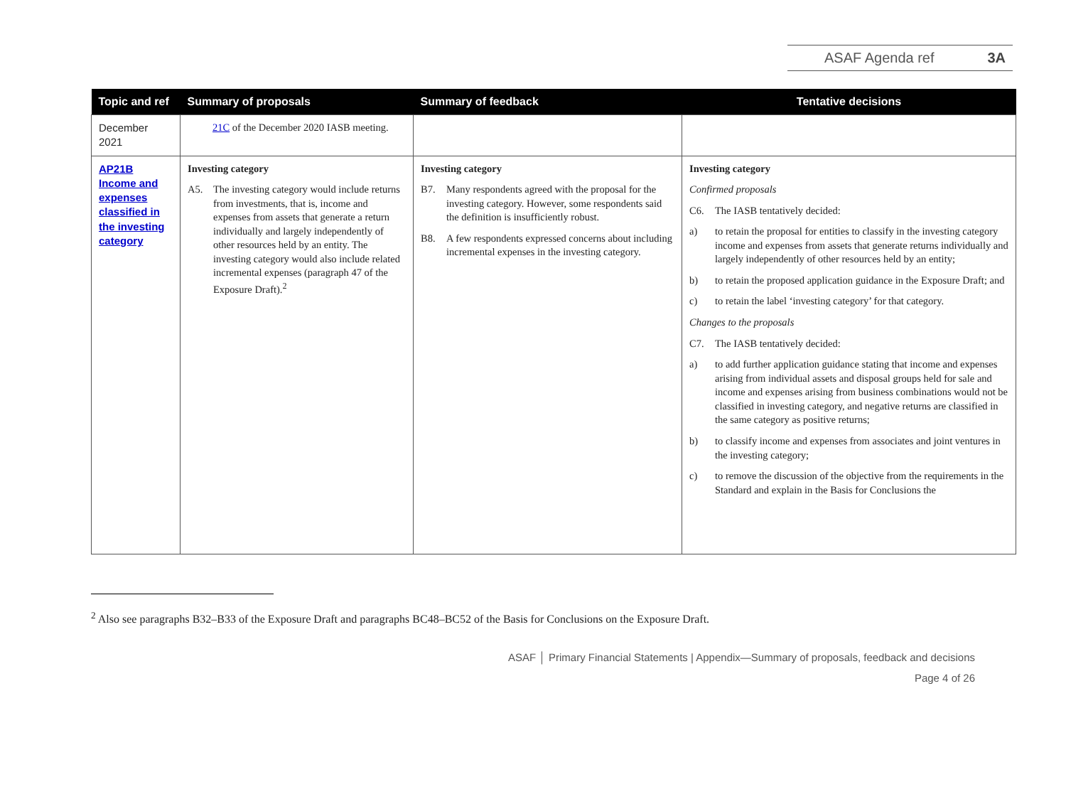ASAF Agenda ref 3A
| Topic and ref | Summary of proposals | Summary of feedback | Tentative decisions |
| --- | --- | --- | --- |
| December 2021 | 21C of the December 2020 IASB meeting. | | |
| AP21B Income and expenses classified in the investing category | Investing category A5. The investing category would include returns from investments, that is, income and expenses from assets that generate a return individually and largely independently of other resources held by an entity. The investing category would also include related incremental expenses (paragraph 47 of the Exposure Draft).<sup>2</sup> | Investing category B7. Many respondents agreed with the proposal for the investing category. However, some respondents said the definition is insufficiently robust. B8. A few respondents expressed concerns about including incremental expenses in the investing category. | Investing category Confirmed proposals C6. The IASB tentatively decided: a) to retain the proposal for entities to classify in the investing category income and expenses from assets that generate returns individually and largely independently of other resources held by an entity; b) to retain the proposed application guidance in the Exposure Draft; and c) to retain the label ‘investing category’ for that category. Changes to the proposals C7. The IASB tentatively decided: a) to add further application guidance stating that income and expenses arising from individual assets and disposal groups held for sale and income and expenses arising from business combinations would not be classified in investing category, and negative returns are classified in the same category as positive returns; b) to classify income and expenses from associates and joint ventures in the investing category; c) to remove the discussion of the objective from the requirements in the Standard and explain in the Basis for Conclusions the |
<sup>2</sup> Also see paragraphs B32–B33 of the Exposure Draft and paragraphs BC48–BC52 of the Basis for Conclusions on the Exposure Draft.
ASAF │ Primary Financial Statements | Appendix—Summary of proposals, feedback and decisions
Page 4 of 26